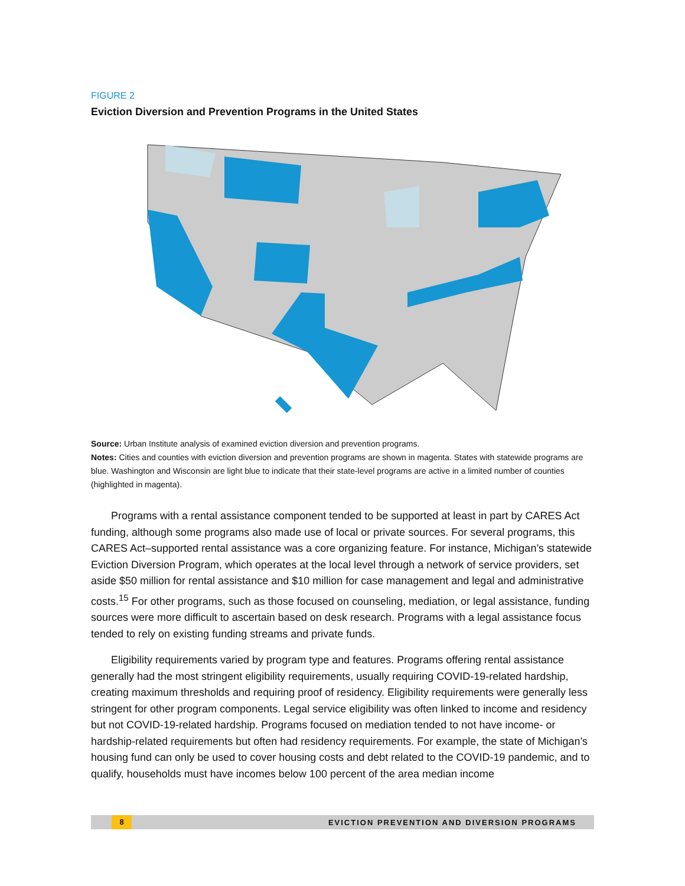FIGURE 2
Eviction Diversion and Prevention Programs in the United States
Source: Urban Institute analysis of examined eviction diversion and prevention programs.
Notes: Cities and counties with eviction diversion and prevention programs are shown in magenta. States with statewide programs are blue. Washington and Wisconsin are light blue to indicate that their state-level programs are active in a limited number of counties (highlighted in magenta).
Programs with a rental assistance component tended to be supported at least in part by CARES Act funding, although some programs also made use of local or private sources. For several programs, this CARES Act–supported rental assistance was a core organizing feature. For instance, Michigan’s statewide Eviction Diversion Program, which operates at the local level through a network of service providers, set aside $50 million for rental assistance and $10 million for case management and legal and administrative costs.<sup>15</sup> For other programs, such as those focused on counseling, mediation, or legal assistance, funding sources were more difficult to ascertain based on desk research. Programs with a legal assistance focus tended to rely on existing funding streams and private funds.
Eligibility requirements varied by program type and features. Programs offering rental assistance generally had the most stringent eligibility requirements, usually requiring COVID-19-related hardship, creating maximum thresholds and requiring proof of residency. Eligibility requirements were generally less stringent for other program components. Legal service eligibility was often linked to income and residency but not COVID-19-related hardship. Programs focused on mediation tended to not have income- or hardship-related requirements but often had residency requirements. For example, the state of Michigan’s housing fund can only be used to cover housing costs and debt related to the COVID-19 pandemic, and to qualify, households must have incomes below 100 percent of the area median income
8 EVICTION PREVENTION AND DIVERSION PROGRAMS